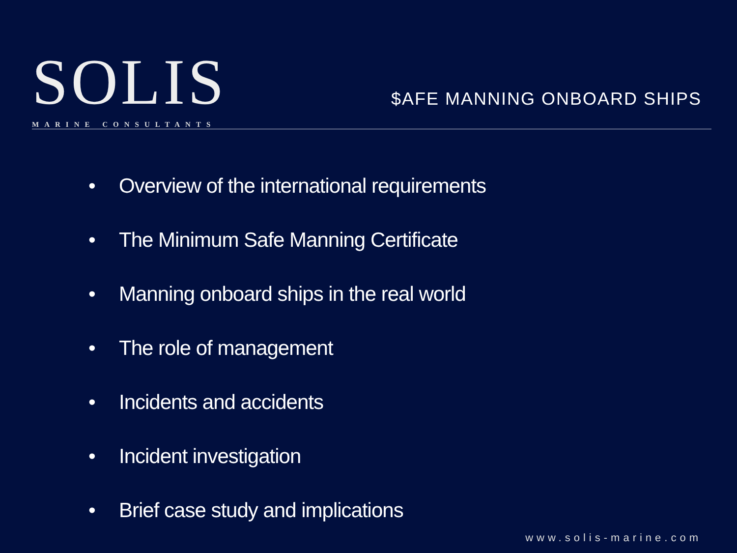SOLIS
MARINE CONSULTANTS
$AFE MANNING ONBOARD SHIPS
• Overview of the international requirements
• The Minimum Safe Manning Certificate
• Manning onboard ships in the real world
• The role of management
• Incidents and accidents
• Incident investigation
• Brief case study and implications
www.solis-marine.com